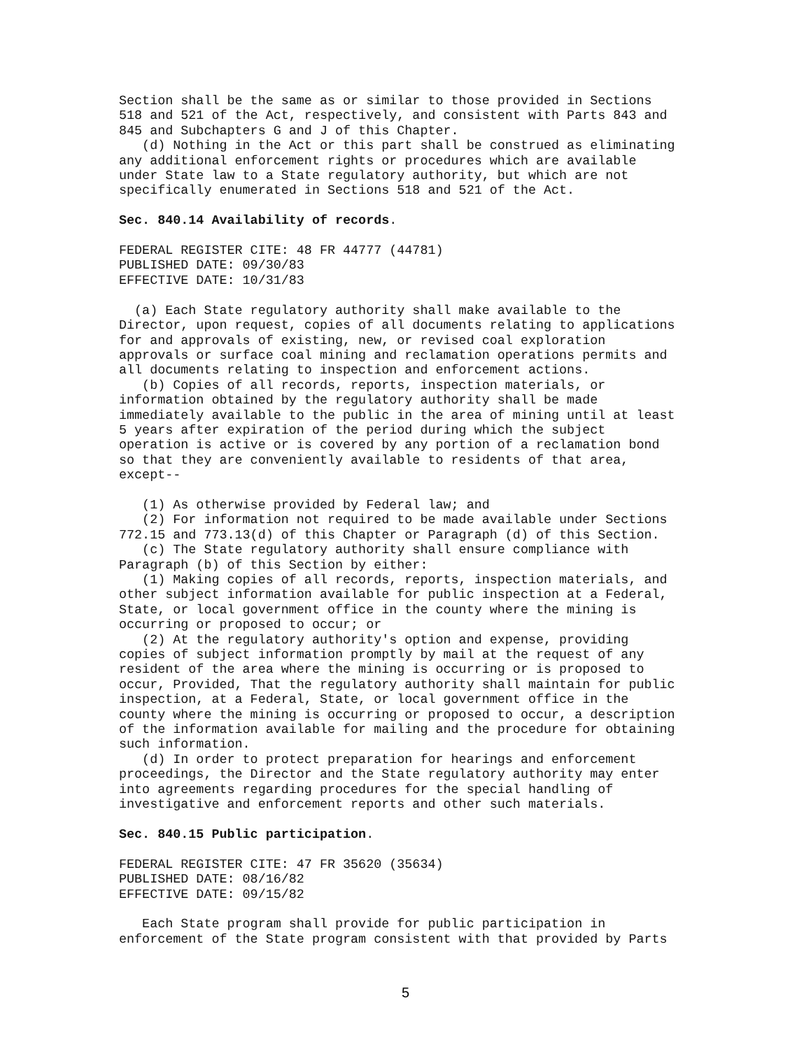Section shall be the same as or similar to those provided in Sections
518 and 521 of the Act, respectively, and consistent with Parts 843 and
845 and Subchapters G and J of this Chapter.
   (d) Nothing in the Act or this part shall be construed as eliminating
any additional enforcement rights or procedures which are available
under State law to a State regulatory authority, but which are not
specifically enumerated in Sections 518 and 521 of the Act.

Sec. 840.14 Availability of records.

FEDERAL REGISTER CITE: 48 FR 44777 (44781)
PUBLISHED DATE: 09/30/83
EFFECTIVE DATE: 10/31/83

  (a) Each State regulatory authority shall make available to the
Director, upon request, copies of all documents relating to applications
for and approvals of existing, new, or revised coal exploration
approvals or surface coal mining and reclamation operations permits and
all documents relating to inspection and enforcement actions.
   (b) Copies of all records, reports, inspection materials, or
information obtained by the regulatory authority shall be made
immediately available to the public in the area of mining until at least
5 years after expiration of the period during which the subject
operation is active or is covered by any portion of a reclamation bond
so that they are conveniently available to residents of that area,
except--

   (1) As otherwise provided by Federal law; and
   (2) For information not required to be made available under Sections
772.15 and 773.13(d) of this Chapter or Paragraph (d) of this Section.
   (c) The State regulatory authority shall ensure compliance with
Paragraph (b) of this Section by either:
   (1) Making copies of all records, reports, inspection materials, and
other subject information available for public inspection at a Federal,
State, or local government office in the county where the mining is
occurring or proposed to occur; or
   (2) At the regulatory authority's option and expense, providing
copies of subject information promptly by mail at the request of any
resident of the area where the mining is occurring or is proposed to
occur, Provided, That the regulatory authority shall maintain for public
inspection, at a Federal, State, or local government office in the
county where the mining is occurring or proposed to occur, a description
of the information available for mailing and the procedure for obtaining
such information.
   (d) In order to protect preparation for hearings and enforcement
proceedings, the Director and the State regulatory authority may enter
into agreements regarding procedures for the special handling of
investigative and enforcement reports and other such materials.

Sec. 840.15 Public participation.

FEDERAL REGISTER CITE: 47 FR 35620 (35634)
PUBLISHED DATE: 08/16/82
EFFECTIVE DATE: 09/15/82

   Each State program shall provide for public participation in
enforcement of the State program consistent with that provided by Parts
5